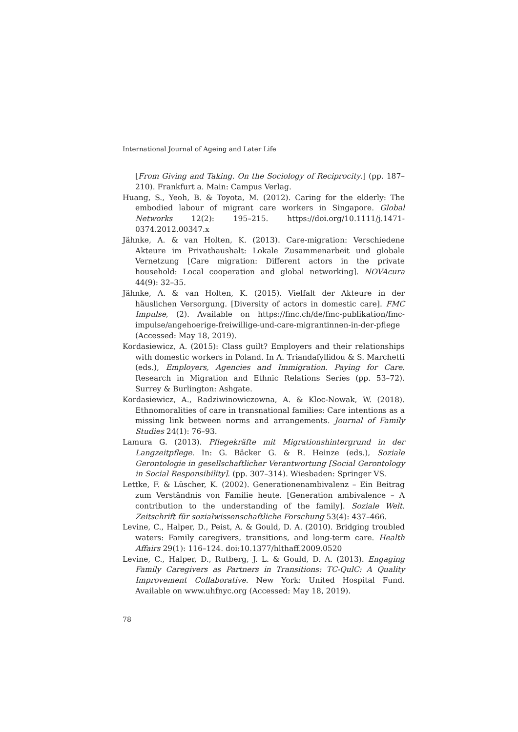International Journal of Ageing and Later Life
[From Giving and Taking. On the Sociology of Reciprocity.] (pp. 187–210). Frankfurt a. Main: Campus Verlag.
Huang, S., Yeoh, B. & Toyota, M. (2012). Caring for the elderly: The embodied labour of migrant care workers in Singapore. Global Networks 12(2): 195–215. https://doi.org/10.1111/j.1471-0374.2012.00347.x
Jähnke, A. & van Holten, K. (2013). Care-migration: Verschiedene Akteure im Privathaushalt: Lokale Zusammenarbeit und globale Vernetzung [Care migration: Different actors in the private household: Local cooperation and global networking]. NOVAcura 44(9): 32–35.
Jähnke, A. & van Holten, K. (2015). Vielfalt der Akteure in der häuslichen Versorgung. [Diversity of actors in domestic care]. FMC Impulse, (2). Available on https://fmc.ch/de/fmc-publikation/fmc-impulse/angehoerige-freiwillige-und-care-migrantinnen-in-der-pflege (Accessed: May 18, 2019).
Kordasiewicz, A. (2015): Class guilt? Employers and their relationships with domestic workers in Poland. In A. Triandafyllidou & S. Marchetti (eds.), Employers, Agencies and Immigration. Paying for Care. Research in Migration and Ethnic Relations Series (pp. 53–72). Surrey & Burlington: Ashgate.
Kordasiewicz, A., Radziwinowiczowna, A. & Kloc-Nowak, W. (2018). Ethnomoralities of care in transnational families: Care intentions as a missing link between norms and arrangements. Journal of Family Studies 24(1): 76–93.
Lamura G. (2013). Pflegekräfte mit Migrationshintergrund in der Langzeitpflege. In: G. Bäcker G. & R. Heinze (eds.), Soziale Gerontologie in gesellschaftlicher Verantwortung [Social Gerontology in Social Responsibility]. (pp. 307–314). Wiesbaden: Springer VS.
Lettke, F. & Lüscher, K. (2002). Generationenambivalenz – Ein Beitrag zum Verständnis von Familie heute. [Generation ambivalence – A contribution to the understanding of the family]. Soziale Welt. Zeitschrift für sozialwissenschaftliche Forschung 53(4): 437–466.
Levine, C., Halper, D., Peist, A. & Gould, D. A. (2010). Bridging troubled waters: Family caregivers, transitions, and long-term care. Health Affairs 29(1): 116–124. doi:10.1377/hlthaff.2009.0520
Levine, C., Halper, D., Rutberg, J. L. & Gould, D. A. (2013). Engaging Family Caregivers as Partners in Transitions: TC-QulC: A Quality Improvement Collaborative. New York: United Hospital Fund. Available on www.uhfnyc.org (Accessed: May 18, 2019).
78